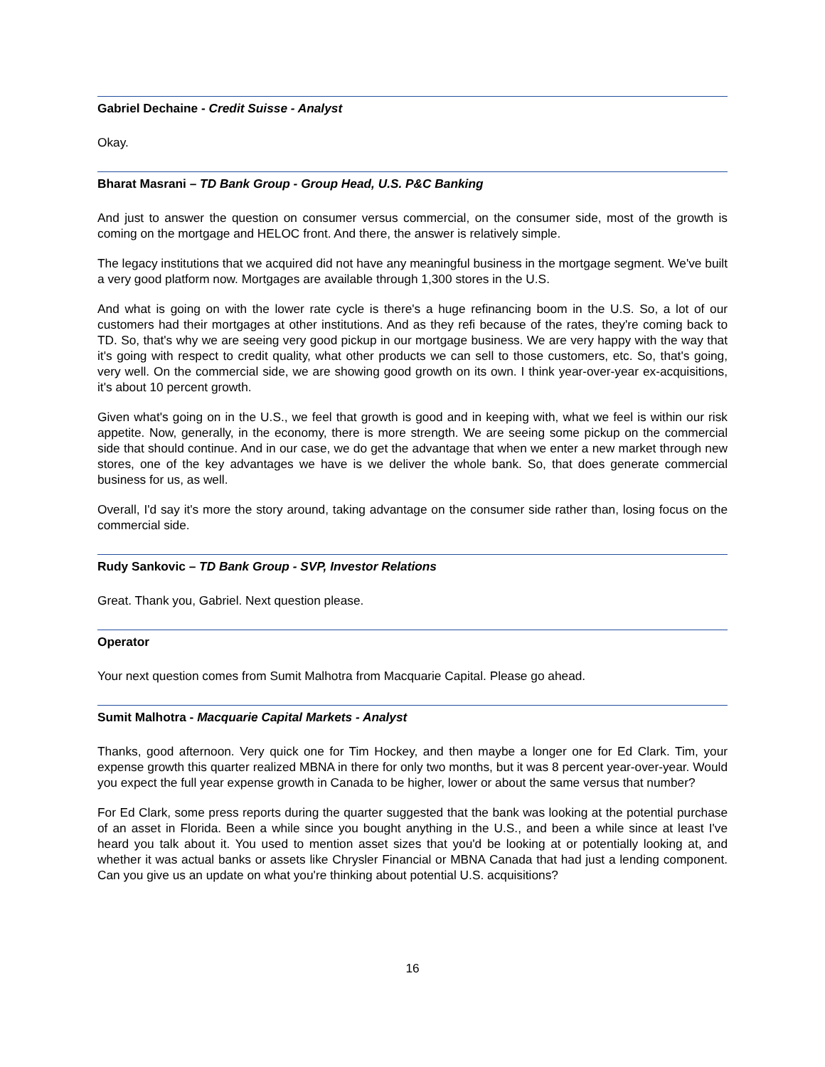Gabriel Dechaine - Credit Suisse - Analyst
Okay.
Bharat Masrani – TD Bank Group - Group Head, U.S. P&C Banking
And just to answer the question on consumer versus commercial, on the consumer side, most of the growth is coming on the mortgage and HELOC front. And there, the answer is relatively simple.
The legacy institutions that we acquired did not have any meaningful business in the mortgage segment. We've built a very good platform now. Mortgages are available through 1,300 stores in the U.S.
And what is going on with the lower rate cycle is there's a huge refinancing boom in the U.S. So, a lot of our customers had their mortgages at other institutions. And as they refi because of the rates, they're coming back to TD. So, that's why we are seeing very good pickup in our mortgage business. We are very happy with the way that it's going with respect to credit quality, what other products we can sell to those customers, etc. So, that's going, very well. On the commercial side, we are showing good growth on its own. I think year-over-year ex-acquisitions, it's about 10 percent growth.
Given what's going on in the U.S., we feel that growth is good and in keeping with, what we feel is within our risk appetite. Now, generally, in the economy, there is more strength. We are seeing some pickup on the commercial side that should continue. And in our case, we do get the advantage that when we enter a new market through new stores, one of the key advantages we have is we deliver the whole bank. So, that does generate commercial business for us, as well.
Overall, I'd say it's more the story around, taking advantage on the consumer side rather than, losing focus on the commercial side.
Rudy Sankovic – TD Bank Group - SVP, Investor Relations
Great. Thank you, Gabriel. Next question please.
Operator
Your next question comes from Sumit Malhotra from Macquarie Capital. Please go ahead.
Sumit Malhotra - Macquarie Capital Markets - Analyst
Thanks, good afternoon. Very quick one for Tim Hockey, and then maybe a longer one for Ed Clark. Tim, your expense growth this quarter realized MBNA in there for only two months, but it was 8 percent year-over-year. Would you expect the full year expense growth in Canada to be higher, lower or about the same versus that number?
For Ed Clark, some press reports during the quarter suggested that the bank was looking at the potential purchase of an asset in Florida. Been a while since you bought anything in the U.S., and been a while since at least I've heard you talk about it. You used to mention asset sizes that you'd be looking at or potentially looking at, and whether it was actual banks or assets like Chrysler Financial or MBNA Canada that had just a lending component. Can you give us an update on what you're thinking about potential U.S. acquisitions?
16